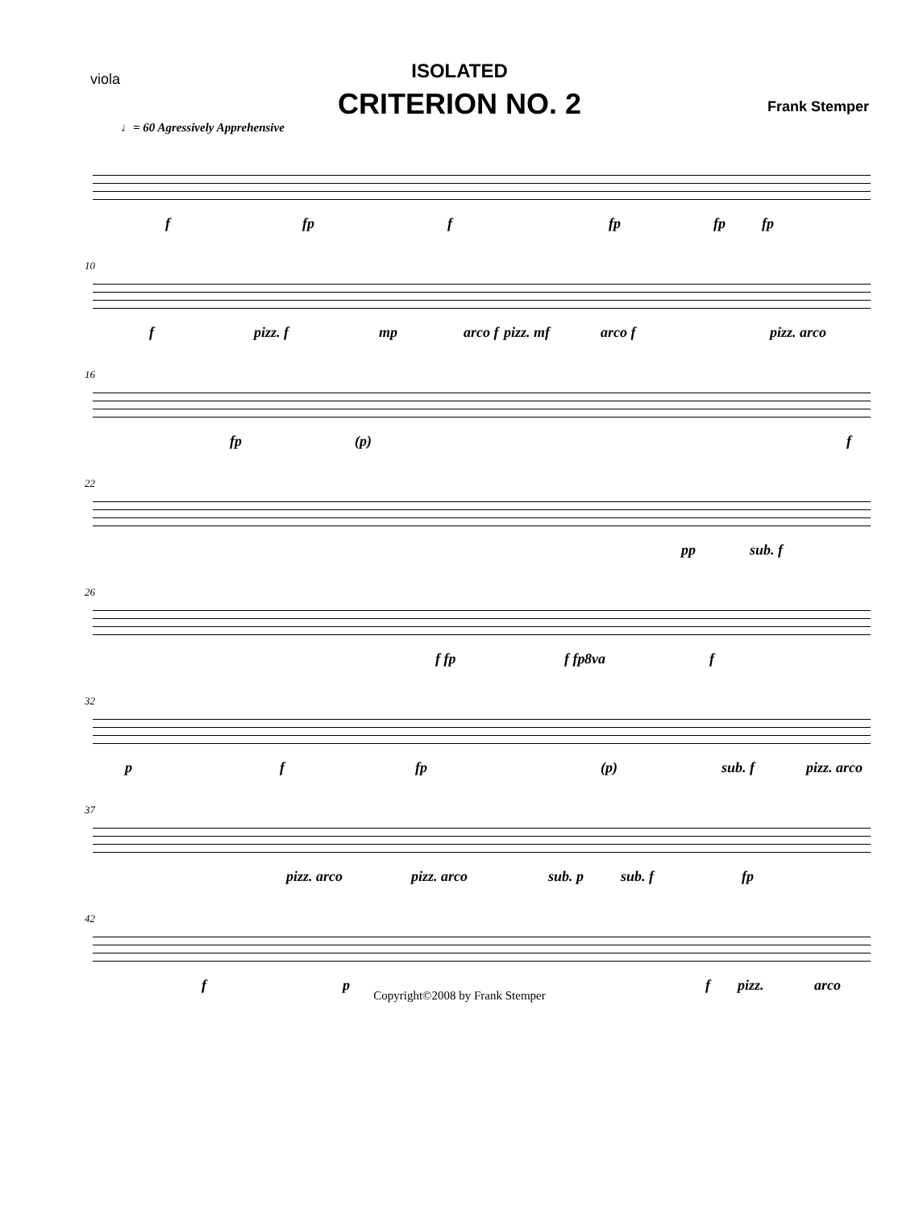viola
ISOLATED
CRITERION NO. 2 Frank Stemper
♩= 60 Agressively Apprehensive
f fp f fp fp fp
10
f pizz. f mp arco f pizz. mf arco f pizz. arco
16
fp (p) f
22
pp sub. f
26
f fp f fp 8va f
32
p f fp (p) sub. f pizz. arco
37
pizz. arco pizz. arco sub. p sub. f fp
42
f p f pizz. arco
Copyright©2008 by Frank Stemper